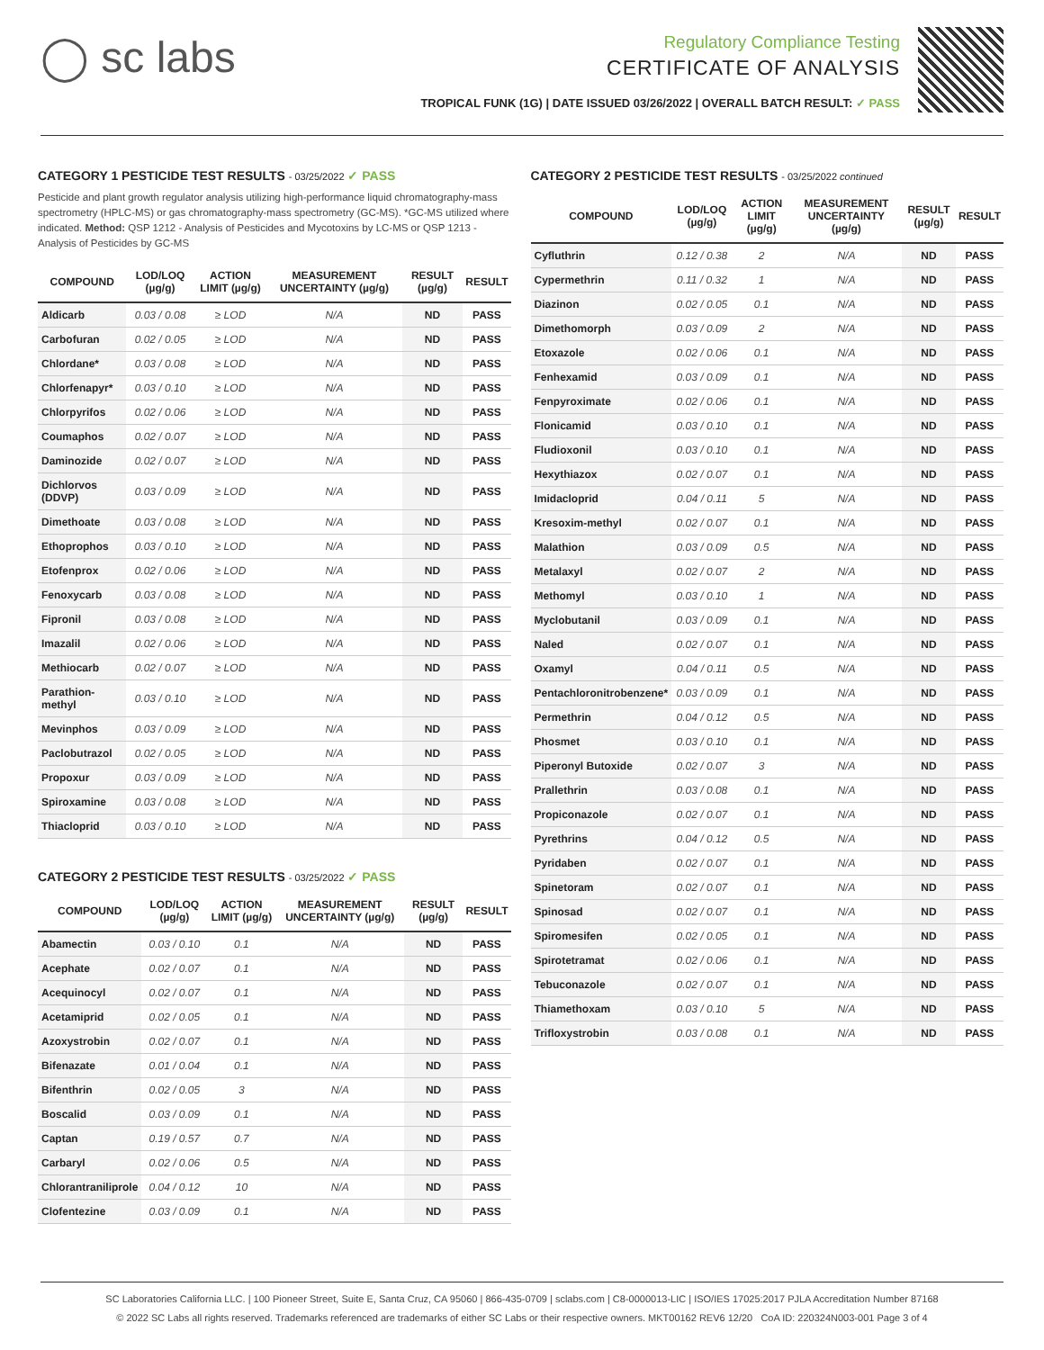◯ sc labs
Regulatory Compliance Testing
CERTIFICATE OF ANALYSIS
TROPICAL FUNK (1G) | DATE ISSUED 03/26/2022 | OVERALL BATCH RESULT: ✓ PASS
CATEGORY 1 PESTICIDE TEST RESULTS - 03/25/2022 ✓ PASS
Pesticide and plant growth regulator analysis utilizing high-performance liquid chromatography-mass spectrometry (HPLC-MS) or gas chromatography-mass spectrometry (GC-MS). *GC-MS utilized where indicated. Method: QSP 1212 - Analysis of Pesticides and Mycotoxins by LC-MS or QSP 1213 - Analysis of Pesticides by GC-MS
| COMPOUND | LOD/LOQ (µg/g) | ACTION LIMIT (µg/g) | MEASUREMENT UNCERTAINTY (µg/g) | RESULT (µg/g) | RESULT |
| --- | --- | --- | --- | --- | --- |
| Aldicarb | 0.03 / 0.08 | ≥ LOD | N/A | ND | PASS |
| Carbofuran | 0.02 / 0.05 | ≥ LOD | N/A | ND | PASS |
| Chlordane* | 0.03 / 0.08 | ≥ LOD | N/A | ND | PASS |
| Chlorfenapyr* | 0.03 / 0.10 | ≥ LOD | N/A | ND | PASS |
| Chlorpyrifos | 0.02 / 0.06 | ≥ LOD | N/A | ND | PASS |
| Coumaphos | 0.02 / 0.07 | ≥ LOD | N/A | ND | PASS |
| Daminozide | 0.02 / 0.07 | ≥ LOD | N/A | ND | PASS |
| Dichlorvos (DDVP) | 0.03 / 0.09 | ≥ LOD | N/A | ND | PASS |
| Dimethoate | 0.03 / 0.08 | ≥ LOD | N/A | ND | PASS |
| Ethoprophos | 0.03 / 0.10 | ≥ LOD | N/A | ND | PASS |
| Etofenprox | 0.02 / 0.06 | ≥ LOD | N/A | ND | PASS |
| Fenoxycarb | 0.03 / 0.08 | ≥ LOD | N/A | ND | PASS |
| Fipronil | 0.03 / 0.08 | ≥ LOD | N/A | ND | PASS |
| Imazalil | 0.02 / 0.06 | ≥ LOD | N/A | ND | PASS |
| Methiocarb | 0.02 / 0.07 | ≥ LOD | N/A | ND | PASS |
| Parathion-methyl | 0.03 / 0.10 | ≥ LOD | N/A | ND | PASS |
| Mevinphos | 0.03 / 0.09 | ≥ LOD | N/A | ND | PASS |
| Paclobutrazol | 0.02 / 0.05 | ≥ LOD | N/A | ND | PASS |
| Propoxur | 0.03 / 0.09 | ≥ LOD | N/A | ND | PASS |
| Spiroxamine | 0.03 / 0.08 | ≥ LOD | N/A | ND | PASS |
| Thiacloprid | 0.03 / 0.10 | ≥ LOD | N/A | ND | PASS |
CATEGORY 2 PESTICIDE TEST RESULTS - 03/25/2022 ✓ PASS
| COMPOUND | LOD/LOQ (µg/g) | ACTION LIMIT (µg/g) | MEASUREMENT UNCERTAINTY (µg/g) | RESULT (µg/g) | RESULT |
| --- | --- | --- | --- | --- | --- |
| Abamectin | 0.03 / 0.10 | 0.1 | N/A | ND | PASS |
| Acephate | 0.02 / 0.07 | 0.1 | N/A | ND | PASS |
| Acequinocyl | 0.02 / 0.07 | 0.1 | N/A | ND | PASS |
| Acetamiprid | 0.02 / 0.05 | 0.1 | N/A | ND | PASS |
| Azoxystrobin | 0.02 / 0.07 | 0.1 | N/A | ND | PASS |
| Bifenazate | 0.01 / 0.04 | 0.1 | N/A | ND | PASS |
| Bifenthrin | 0.02 / 0.05 | 3 | N/A | ND | PASS |
| Boscalid | 0.03 / 0.09 | 0.1 | N/A | ND | PASS |
| Captan | 0.19 / 0.57 | 0.7 | N/A | ND | PASS |
| Carbaryl | 0.02 / 0.06 | 0.5 | N/A | ND | PASS |
| Chlorantraniliprole | 0.04 / 0.12 | 10 | N/A | ND | PASS |
| Clofentezine | 0.03 / 0.09 | 0.1 | N/A | ND | PASS |
CATEGORY 2 PESTICIDE TEST RESULTS - 03/25/2022 continued
| COMPOUND | LOD/LOQ (µg/g) | ACTION LIMIT (µg/g) | MEASUREMENT UNCERTAINTY (µg/g) | RESULT (µg/g) | RESULT |
| --- | --- | --- | --- | --- | --- |
| Cyfluthrin | 0.12 / 0.38 | 2 | N/A | ND | PASS |
| Cypermethrin | 0.11 / 0.32 | 1 | N/A | ND | PASS |
| Diazinon | 0.02 / 0.05 | 0.1 | N/A | ND | PASS |
| Dimethomorph | 0.03 / 0.09 | 2 | N/A | ND | PASS |
| Etoxazole | 0.02 / 0.06 | 0.1 | N/A | ND | PASS |
| Fenhexamid | 0.03 / 0.09 | 0.1 | N/A | ND | PASS |
| Fenpyroximate | 0.02 / 0.06 | 0.1 | N/A | ND | PASS |
| Flonicamid | 0.03 / 0.10 | 0.1 | N/A | ND | PASS |
| Fludioxonil | 0.03 / 0.10 | 0.1 | N/A | ND | PASS |
| Hexythiazox | 0.02 / 0.07 | 0.1 | N/A | ND | PASS |
| Imidacloprid | 0.04 / 0.11 | 5 | N/A | ND | PASS |
| Kresoxim-methyl | 0.02 / 0.07 | 0.1 | N/A | ND | PASS |
| Malathion | 0.03 / 0.09 | 0.5 | N/A | ND | PASS |
| Metalaxyl | 0.02 / 0.07 | 2 | N/A | ND | PASS |
| Methomyl | 0.03 / 0.10 | 1 | N/A | ND | PASS |
| Myclobutanil | 0.03 / 0.09 | 0.1 | N/A | ND | PASS |
| Naled | 0.02 / 0.07 | 0.1 | N/A | ND | PASS |
| Oxamyl | 0.04 / 0.11 | 0.5 | N/A | ND | PASS |
| Pentachloronitrobenzene* | 0.03 / 0.09 | 0.1 | N/A | ND | PASS |
| Permethrin | 0.04 / 0.12 | 0.5 | N/A | ND | PASS |
| Phosmet | 0.03 / 0.10 | 0.1 | N/A | ND | PASS |
| Piperonyl Butoxide | 0.02 / 0.07 | 3 | N/A | ND | PASS |
| Prallethrin | 0.03 / 0.08 | 0.1 | N/A | ND | PASS |
| Propiconazole | 0.02 / 0.07 | 0.1 | N/A | ND | PASS |
| Pyrethrins | 0.04 / 0.12 | 0.5 | N/A | ND | PASS |
| Pyridaben | 0.02 / 0.07 | 0.1 | N/A | ND | PASS |
| Spinetoram | 0.02 / 0.07 | 0.1 | N/A | ND | PASS |
| Spinosad | 0.02 / 0.07 | 0.1 | N/A | ND | PASS |
| Spiromesifen | 0.02 / 0.05 | 0.1 | N/A | ND | PASS |
| Spirotetramat | 0.02 / 0.06 | 0.1 | N/A | ND | PASS |
| Tebuconazole | 0.02 / 0.07 | 0.1 | N/A | ND | PASS |
| Thiamethoxam | 0.03 / 0.10 | 5 | N/A | ND | PASS |
| Trifloxystrobin | 0.03 / 0.08 | 0.1 | N/A | ND | PASS |
SC Laboratories California LLC. | 100 Pioneer Street, Suite E, Santa Cruz, CA 95060 | 866-435-0709 | sclabs.com | C8-0000013-LIC | ISO/IES 17025:2017 PJLA Accreditation Number 87168
© 2022 SC Labs all rights reserved. Trademarks referenced are trademarks of either SC Labs or their respective owners. MKT00162 REV6 12/20 CoA ID: 220324N003-001 Page 3 of 4